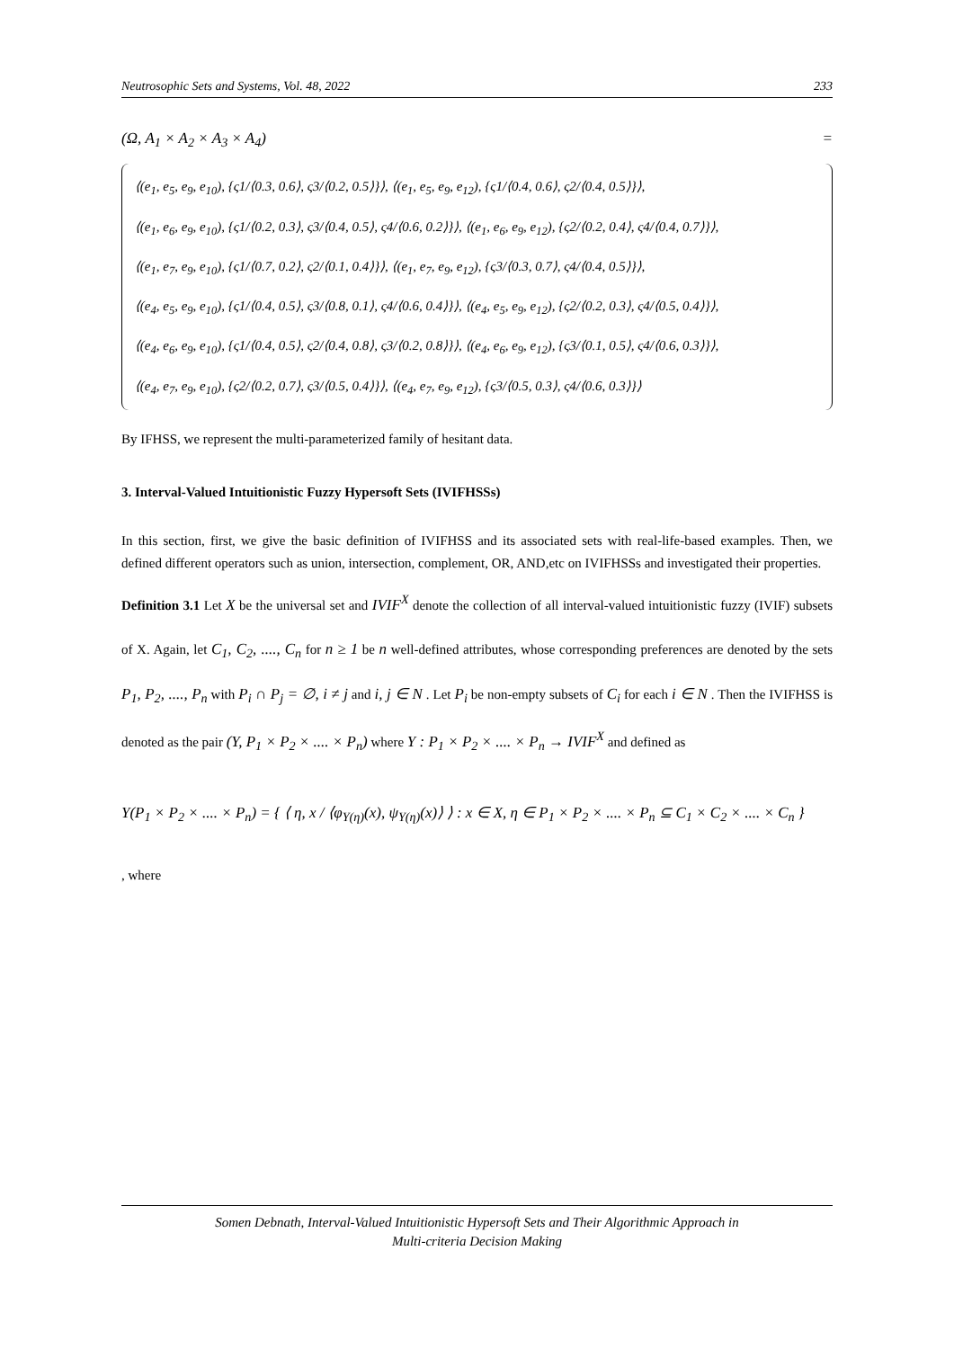Neutrosophic Sets and Systems, Vol. 48, 2022 233
(Ω, A<sub>1</sub> × A<sub>2</sub> × A<sub>3</sub> × A<sub>4</sub>) =
⟨(e<sub>1</sub>, e<sub>5</sub>, e<sub>9</sub>, e<sub>10</sub>), {ς1/⟨0.3, 0.6⟩, ς3/⟨0.2, 0.5⟩}⟩, ⟨(e<sub>1</sub>, e<sub>5</sub>, e<sub>9</sub>, e<sub>12</sub>), {ς1/⟨0.4, 0.6⟩, ς2/⟨0.4, 0.5⟩}⟩,
⟨(e<sub>1</sub>, e<sub>6</sub>, e<sub>9</sub>, e<sub>10</sub>), {ς1/⟨0.2, 0.3⟩, ς3/⟨0.4, 0.5⟩, ς4/⟨0.6, 0.2⟩}⟩, ⟨(e<sub>1</sub>, e<sub>6</sub>, e<sub>9</sub>, e<sub>12</sub>), {ς2/⟨0.2, 0.4⟩, ς4/⟨0.4, 0.7⟩}⟩,
⟨(e<sub>1</sub>, e<sub>7</sub>, e<sub>9</sub>, e<sub>10</sub>), {ς1/⟨0.7, 0.2⟩, ς2/⟨0.1, 0.4⟩}⟩, ⟨(e<sub>1</sub>, e<sub>7</sub>, e<sub>9</sub>, e<sub>12</sub>), {ς3/⟨0.3, 0.7⟩, ς4/⟨0.4, 0.5⟩}⟩,
⟨(e<sub>4</sub>, e<sub>5</sub>, e<sub>9</sub>, e<sub>10</sub>), {ς1/⟨0.4, 0.5⟩, ς3/⟨0.8, 0.1⟩, ς4/⟨0.6, 0.4⟩}⟩, ⟨(e<sub>4</sub>, e<sub>5</sub>, e<sub>9</sub>, e<sub>12</sub>), {ς2/⟨0.2, 0.3⟩, ς4/⟨0.5, 0.4⟩}⟩,
⟨(e<sub>4</sub>, e<sub>6</sub>, e<sub>9</sub>, e<sub>10</sub>), {ς1/⟨0.4, 0.5⟩, ς2/⟨0.4, 0.8⟩, ς3/⟨0.2, 0.8⟩}⟩, ⟨(e<sub>4</sub>, e<sub>6</sub>, e<sub>9</sub>, e<sub>12</sub>), {ς3/⟨0.1, 0.5⟩, ς4/⟨0.6, 0.3⟩}⟩,
⟨(e<sub>4</sub>, e<sub>7</sub>, e<sub>9</sub>, e<sub>10</sub>), {ς2/⟨0.2, 0.7⟩, ς3/⟨0.5, 0.4⟩}⟩, ⟨(e<sub>4</sub>, e<sub>7</sub>, e<sub>9</sub>, e<sub>12</sub>), {ς3/⟨0.5, 0.3⟩, ς4/⟨0.6, 0.3⟩}⟩
By IFHSS, we represent the multi-parameterized family of hesitant data.
3. Interval-Valued Intuitionistic Fuzzy Hypersoft Sets (IVIFHSSs)
In this section, first, we give the basic definition of IVIFHSS and its associated sets with real-life-based examples. Then, we defined different operators such as union, intersection, complement, OR, AND,etc on IVIFHSSs and investigated their properties.
Definition 3.1 Let X be the universal set and IVIF<sup>X</sup> denote the collection of all interval-valued intuitionistic fuzzy (IVIF) subsets of X. Again, let C<sub>1</sub>, C<sub>2</sub>, ...., C<sub>n</sub> for n ≥ 1 be n well-defined attributes, whose corresponding preferences are denoted by the sets P<sub>1</sub>, P<sub>2</sub>, ...., P<sub>n</sub> with P<sub>i</sub> ∩ P<sub>j</sub> = ∅, i ≠ j and i, j ∈ N . Let P<sub>i</sub> be non-empty subsets of C<sub>i</sub> for each i ∈ N . Then the IVIFHSS is denoted as the pair (Y, P<sub>1</sub> × P<sub>2</sub> × .... × P<sub>n</sub>) where Y : P<sub>1</sub> × P<sub>2</sub> × .... × P<sub>n</sub> → IVIF<sup>X</sup> and defined as
Y(P<sub>1</sub> × P<sub>2</sub> × .... × P<sub>n</sub>) = { ⟨ η, x / ⟨φ<sub>Y(η)</sub>(x), ψ<sub>Y(η)</sub>(x)⟩ ⟩ : x ∈ X, η ∈ P<sub>1</sub> × P<sub>2</sub> × .... × P<sub>n</sub> ⊆ C<sub>1</sub> × C<sub>2</sub> × .... × C<sub>n</sub> }
, where
Somen Debnath, Interval-Valued Intuitionistic Hypersoft Sets and Their Algorithmic Approach in
Multi-criteria Decision Making